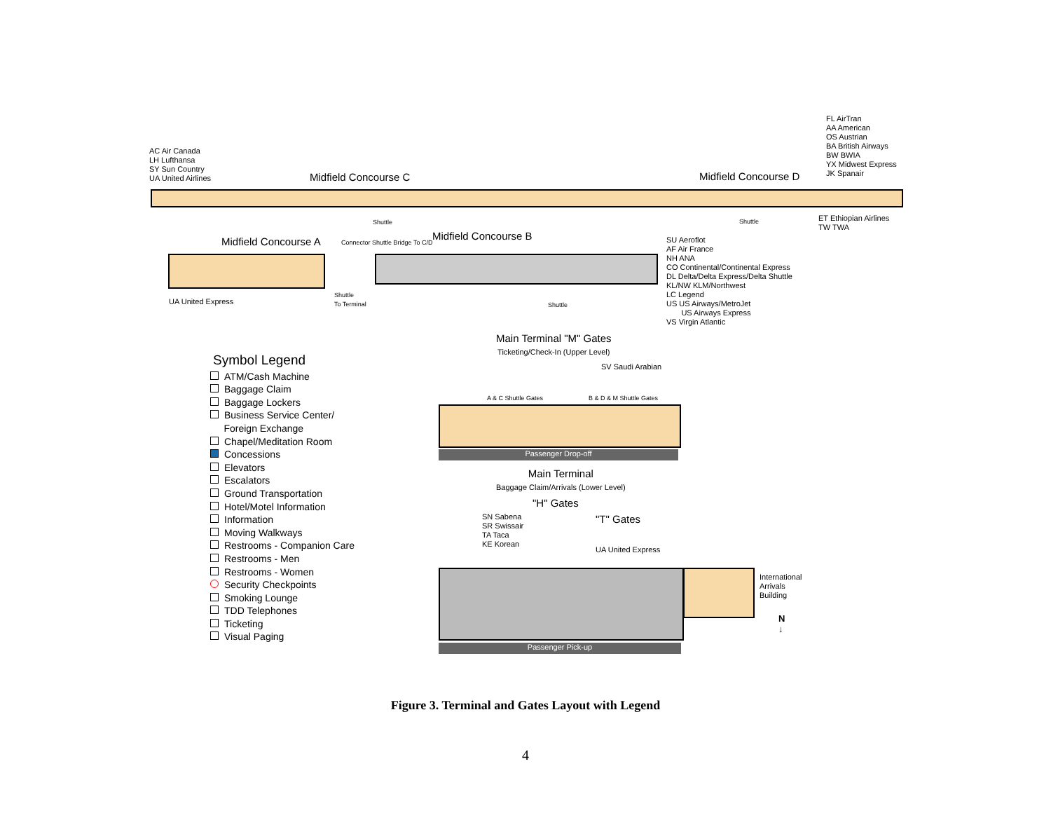AC Air Canada
LH Lufthansa
SY Sun Country
UA United Airlines
Midfield Concourse C Midfield Concourse D
FL AirTran
AA American
OS Austrian
BA British Airways
BW BWIA
YX Midwest Express
JK Spanair
Shuttle Shuttle
ET Ethiopian Airlines
TW TWA
Midfield Concourse A Midfield Concourse B
Connector Shuttle Bridge To C/D
UA United Express
Shuttle
To Terminal
Shuttle
SU Aeroflot
AF Air France
NH ANA
CO Continental/Continental Express
DL Delta/Delta Express/Delta Shuttle
KL/NW KLM/Northwest
LC Legend
US US Airways/MetroJet
US Airways Express
VS Virgin Atlantic
Main Terminal "M" Gates
Ticketing/Check-In (Upper Level)
SV Saudi Arabian
A & C Shuttle Gates B & D & M Shuttle Gates
Passenger Drop-off
Main Terminal
Baggage Claim/Arrivals (Lower Level)
"H" Gates
SN Sabena
SR Swissair
TA Taca
KE Korean
"T" Gates
UA United Express
International
Arrivals
Building
N
↓
Passenger Pick-up
Symbol Legend
ATM/Cash Machine
Baggage Claim
Baggage Lockers
Business Service Center/
Foreign Exchange
Chapel/Meditation Room
Concessions
Elevators
Escalators
Ground Transportation
Hotel/Motel Information
Information
Moving Walkways
Restrooms - Companion Care
Restrooms - Men
Restrooms - Women
Security Checkpoints
Smoking Lounge
TDD Telephones
Ticketing
Visual Paging
Figure 3. Terminal and Gates Layout with Legend
4